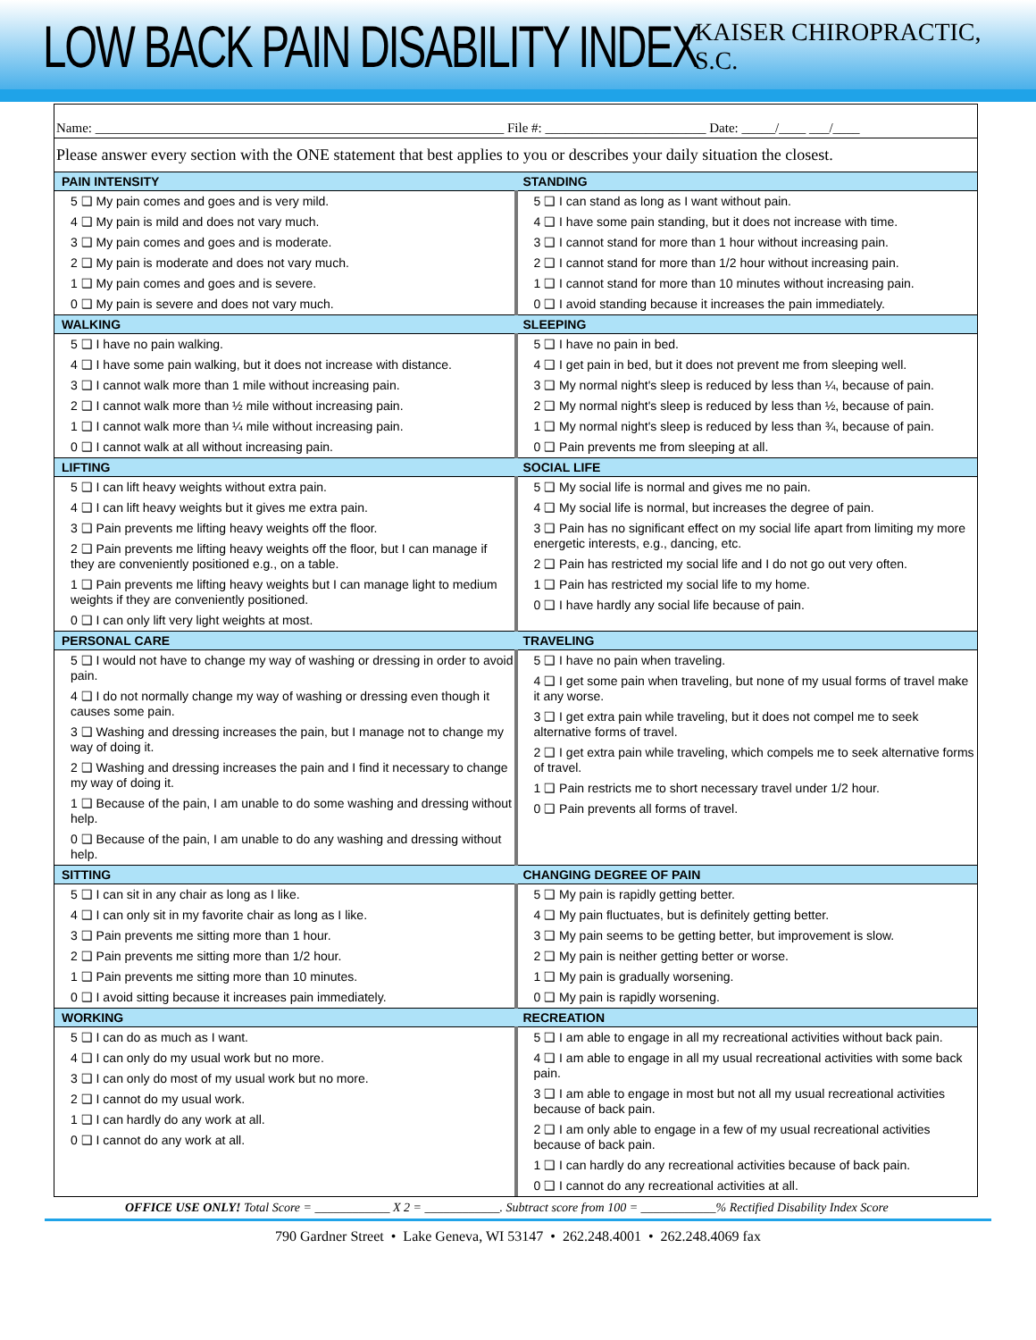LOW BACK PAIN DISABILITY INDEX
KAISER CHIROPRACTIC, S.C.
Name: _____________________________________________________________ File #: ________________________ Date: _____/____ ___/____
Please answer every section with the ONE statement that best applies to you or describes your daily situation the closest.
| PAIN INTENSITY | STANDING |
| --- | --- |
| 5 ❑ My pain comes and goes and is very mild. 4 ❑ My pain is mild and does not vary much. 3 ❑ My pain comes and goes and is moderate. 2 ❑ My pain is moderate and does not vary much. 1 ❑ My pain comes and goes and is severe. 0 ❑ My pain is severe and does not vary much. | 5 ❑ I can stand as long as I want without pain. 4 ❑ I have some pain standing, but it does not increase with time. 3 ❑ I cannot stand for more than 1 hour without increasing pain. 2 ❑ I cannot stand for more than 1/2 hour without increasing pain. 1 ❑ I cannot stand for more than 10 minutes without increasing pain. 0 ❑ I avoid standing because it increases the pain immediately. |
| WALKING | SLEEPING |
| 5 ❑ I have no pain walking. 4 ❑ I have some pain walking, but it does not increase with distance. 3 ❑ I cannot walk more than 1 mile without increasing pain. 2 ❑ I cannot walk more than ½ mile without increasing pain. 1 ❑ I cannot walk more than ¼ mile without increasing pain. 0 ❑ I cannot walk at all without increasing pain. | 5 ❑ I have no pain in bed. 4 ❑ I get pain in bed, but it does not prevent me from sleeping well. 3 ❑ My normal night's sleep is reduced by less than ¼, because of pain. 2 ❑ My normal night's sleep is reduced by less than ½, because of pain. 1 ❑ My normal night's sleep is reduced by less than ¾, because of pain. 0 ❑ Pain prevents me from sleeping at all. |
| LIFTING | SOCIAL LIFE |
| 5 ❑ I can lift heavy weights without extra pain. 4 ❑ I can lift heavy weights but it gives me extra pain. 3 ❑ Pain prevents me lifting heavy weights off the floor. 2 ❑ Pain prevents me lifting heavy weights off the floor, but I can manage if they are conveniently positioned e.g., on a table. 1 ❑ Pain prevents me lifting heavy weights but I can manage light to medium weights if they are conveniently positioned. 0 ❑ I can only lift very light weights at most. | 5 ❑ My social life is normal and gives me no pain. 4 ❑ My social life is normal, but increases the degree of pain. 3 ❑ Pain has no significant effect on my social life apart from limiting my more energetic interests, e.g., dancing, etc. 2 ❑ Pain has restricted my social life and I do not go out very often. 1 ❑ Pain has restricted my social life to my home. 0 ❑ I have hardly any social life because of pain. |
| PERSONAL CARE | TRAVELING |
| 5 ❑ I would not have to change my way of washing or dressing in order to avoid pain. 4 ❑ I do not normally change my way of washing or dressing even though it causes some pain. 3 ❑ Washing and dressing increases the pain, but I manage not to change my way of doing it. 2 ❑ Washing and dressing increases the pain and I find it necessary to change my way of doing it. 1 ❑ Because of the pain, I am unable to do some washing and dressing without help. 0 ❑ Because of the pain, I am unable to do any washing and dressing without help. | 5 ❑ I have no pain when traveling. 4 ❑ I get some pain when traveling, but none of my usual forms of travel make it any worse. 3 ❑ I get extra pain while traveling, but it does not compel me to seek alternative forms of travel. 2 ❑ I get extra pain while traveling, which compels me to seek alternative forms of travel. 1 ❑ Pain restricts me to short necessary travel under 1/2 hour. 0 ❑ Pain prevents all forms of travel. |
| SITTING | CHANGING DEGREE OF PAIN |
| 5 ❑ I can sit in any chair as long as I like. 4 ❑ I can only sit in my favorite chair as long as I like. 3 ❑ Pain prevents me sitting more than 1 hour. 2 ❑ Pain prevents me sitting more than 1/2 hour. 1 ❑ Pain prevents me sitting more than 10 minutes. 0 ❑ I avoid sitting because it increases pain immediately. | 5 ❑ My pain is rapidly getting better. 4 ❑ My pain fluctuates, but is definitely getting better. 3 ❑ My pain seems to be getting better, but improvement is slow. 2 ❑ My pain is neither getting better or worse. 1 ❑ My pain is gradually worsening. 0 ❑ My pain is rapidly worsening. |
| WORKING | RECREATION |
| 5 ❑ I can do as much as I want. 4 ❑ I can only do my usual work but no more. 3 ❑ I can only do most of my usual work but no more. 2 ❑ I cannot do my usual work. 1 ❑ I can hardly do any work at all. 0 ❑ I cannot do any work at all. | 5 ❑ I am able to engage in all my recreational activities without back pain. 4 ❑ I am able to engage in all my usual recreational activities with some back pain. 3 ❑ I am able to engage in most but not all my usual recreational activities because of back pain. 2 ❑ I am only able to engage in a few of my usual recreational activities because of back pain. 1 ❑ I can hardly do any recreational activities because of back pain. 0 ❑ I cannot do any recreational activities at all. |
OFFICE USE ONLY! Total Score = ____________ X 2 = ____________. Subtract score from 100 = ____________% Rectified Disability Index Score
790 Gardner Street • Lake Geneva, WI 53147 • 262.248.4001 • 262.248.4069 fax